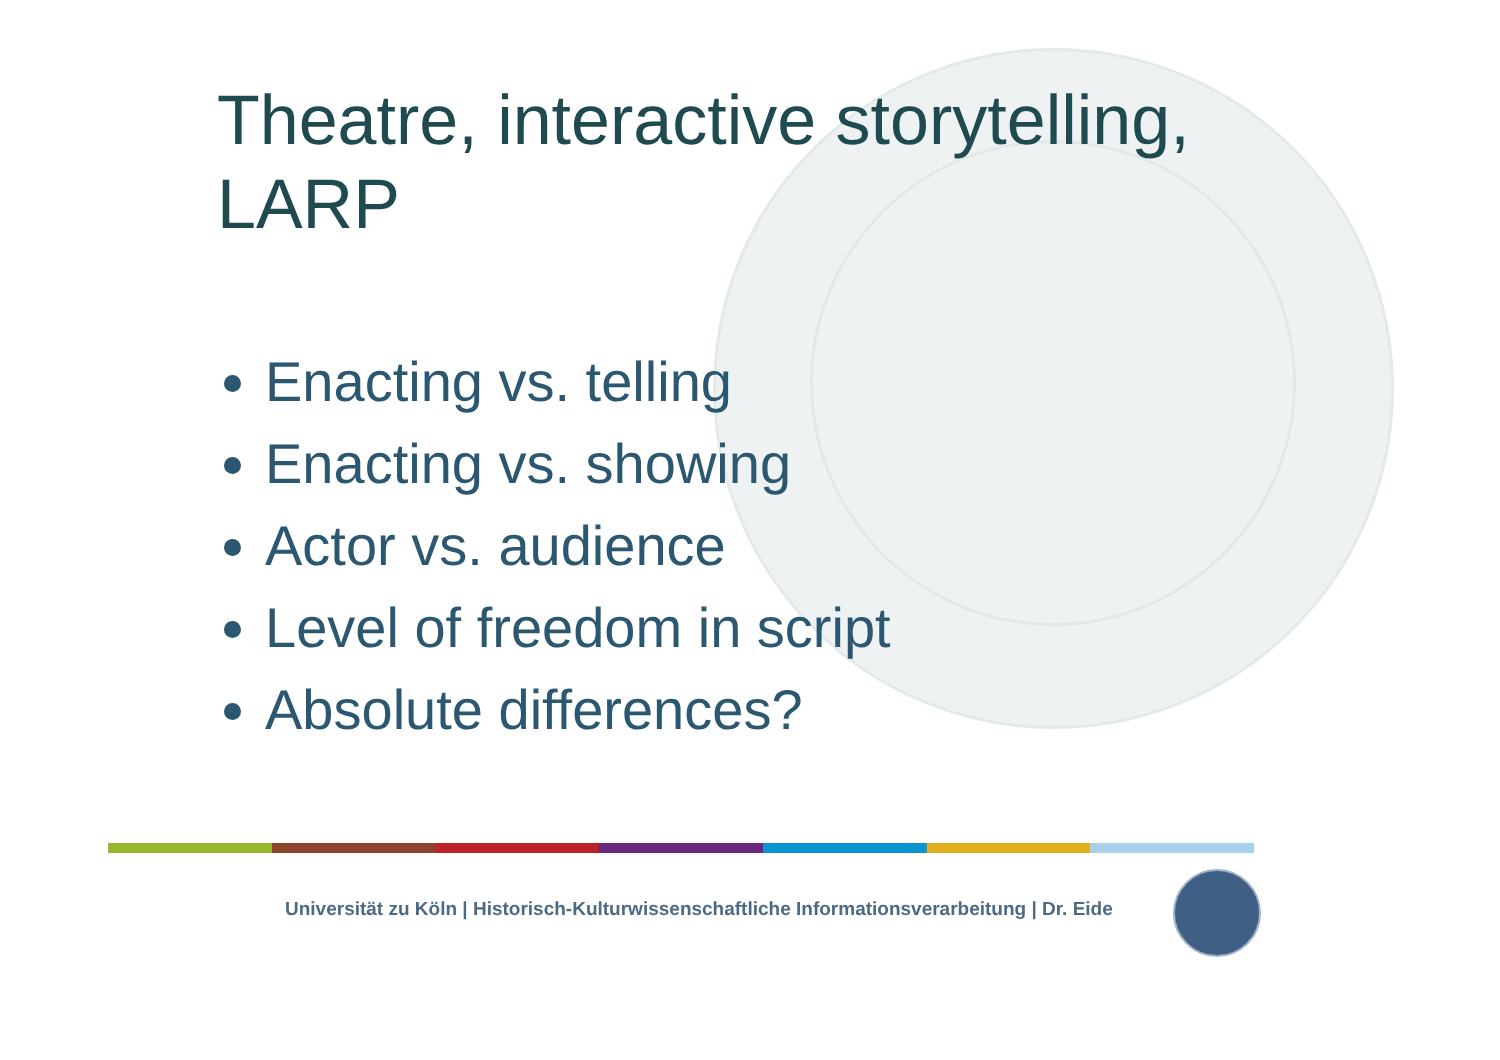Theatre, interactive storytelling,
LARP
Enacting vs. telling
Enacting vs. showing
Actor vs. audience
Level of freedom in script
Absolute differences?
Universität zu Köln | Historisch-Kulturwissenschaftliche Informationsverarbeitung | Dr. Eide